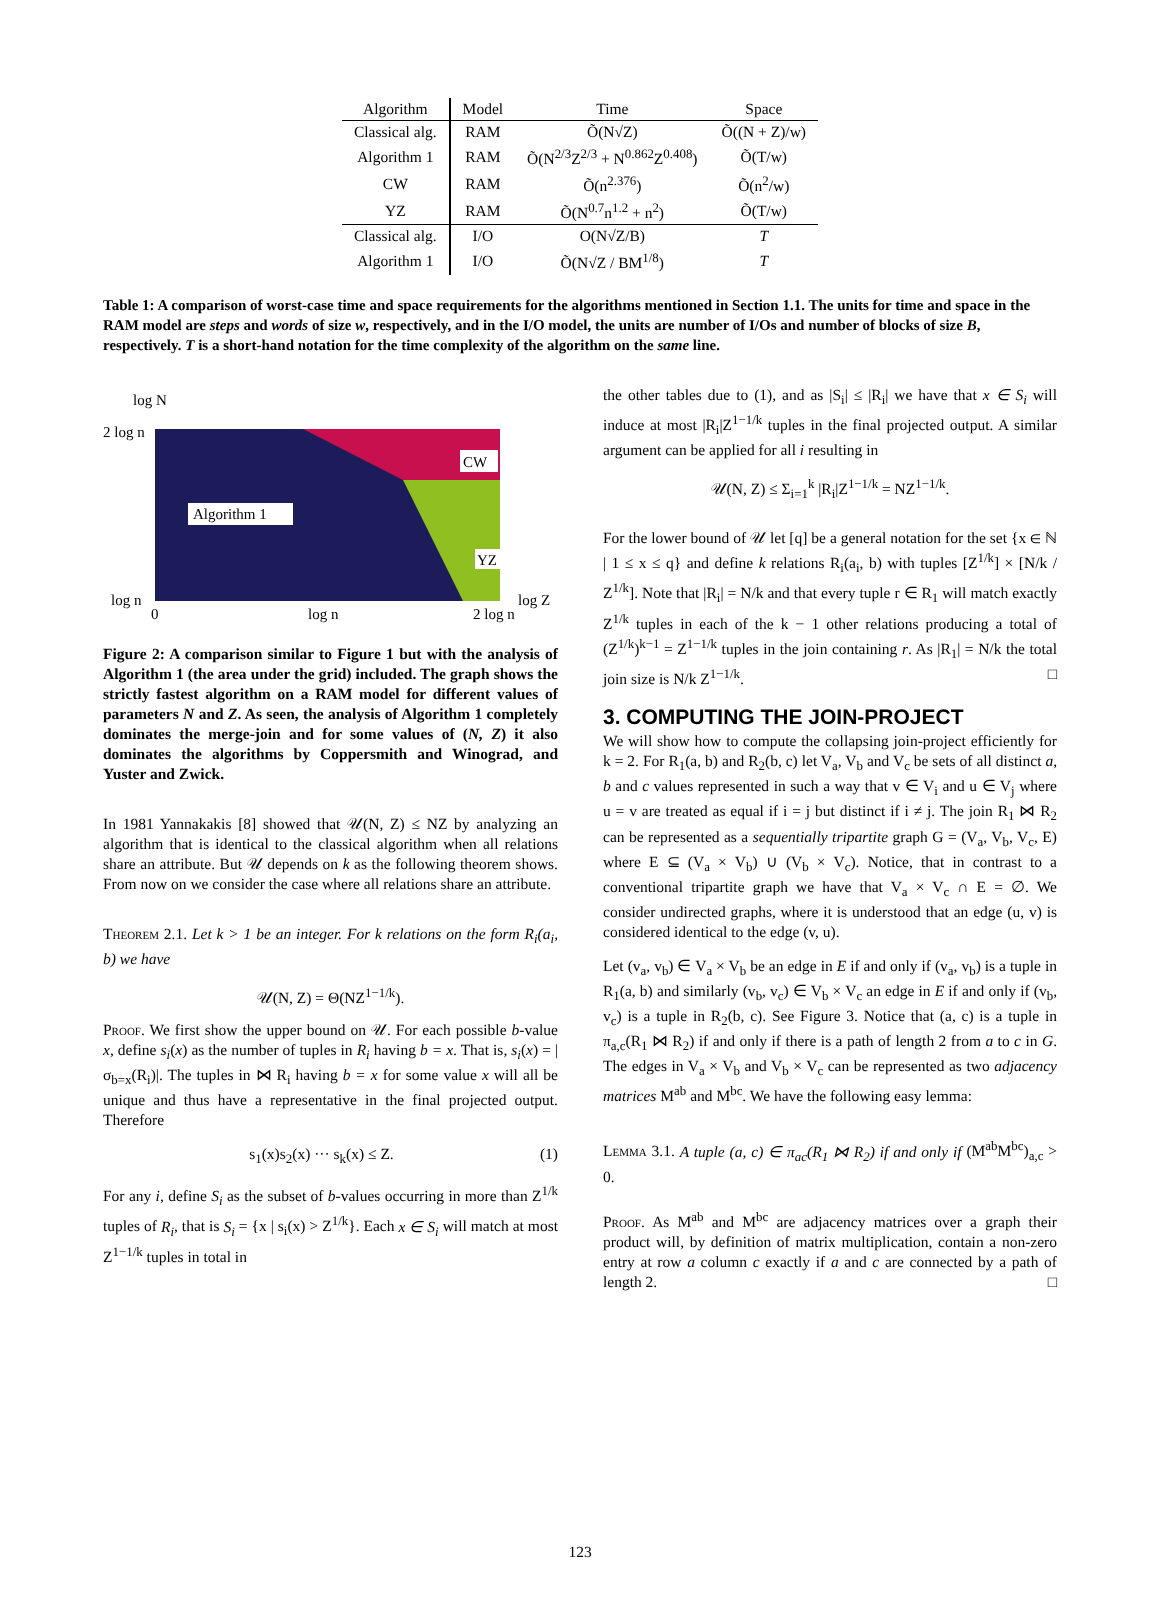| Algorithm | Model | Time | Space |
| --- | --- | --- | --- |
| Classical alg. | RAM | Õ(N√Z) | Õ((N + Z)/w) |
| Algorithm 1 | RAM | Õ(N<sup>2/3</sup>Z<sup>2/3</sup> + N<sup>0.862</sup>Z<sup>0.408</sup>) | Õ(T/w) |
| CW | RAM | Õ(n<sup>2.376</sup>) | Õ(n<sup>2</sup>/w) |
| YZ | RAM | Õ(N<sup>0.7</sup>n<sup>1.2</sup> + n<sup>2</sup>) | Õ(T/w) |
| Classical alg. | I/O | O(N√Z/B) | T |
| Algorithm 1 | I/O | Õ(N√Z / BM<sup>1/8</sup>) | T |
Table 1: A comparison of worst-case time and space requirements for the algorithms mentioned in Section 1.1. The units for time and space in the RAM model are steps and words of size w, respectively, and in the I/O model, the units are number of I/Os and number of blocks of size B, respectively. T is a short-hand notation for the time complexity of the algorithm on the same line.
log N
2 log n
CW
Algorithm 1
YZ
log n
0
log n
2 log n
log Z
Figure 2: A comparison similar to Figure 1 but with the analysis of Algorithm 1 (the area under the grid) included. The graph shows the strictly fastest algorithm on a RAM model for different values of parameters N and Z. As seen, the analysis of Algorithm 1 completely dominates the merge-join and for some values of (N, Z) it also dominates the algorithms by Coppersmith and Winograd, and Yuster and Zwick.
In 1981 Yannakakis [8] showed that 𝒰(N, Z) ≤ NZ by analyzing an algorithm that is identical to the classical algorithm when all relations share an attribute. But 𝒰 depends on k as the following theorem shows. From now on we consider the case where all relations share an attribute.
Theorem 2.1. Let k > 1 be an integer. For k relations on the form R<sub>i</sub>(a<sub>i</sub>, b) we have
𝒰(N, Z) = Θ(NZ<sup>1−1/k</sup>).
Proof. We first show the upper bound on 𝒰. For each possible b-value x, define s<sub>i</sub>(x) as the number of tuples in R<sub>i</sub> having b = x. That is, s<sub>i</sub>(x) = |σ<sub>b=x</sub>(R<sub>i</sub>)|. The tuples in ⋈ R<sub>i</sub> having b = x for some value x will all be unique and thus have a representative in the final projected output. Therefore
s<sub>1</sub>(x)s<sub>2</sub>(x) ··· s<sub>k</sub>(x) ≤ Z. (1)
For any i, define S<sub>i</sub> as the subset of b-values occurring in more than Z<sup>1/k</sup> tuples of R<sub>i</sub>, that is S<sub>i</sub> = {x | s<sub>i</sub>(x) > Z<sup>1/k</sup>}. Each x ∈ S<sub>i</sub> will match at most Z<sup>1−1/k</sup> tuples in total in
the other tables due to (1), and as |S<sub>i</sub>| ≤ |R<sub>i</sub>| we have that x ∈ S<sub>i</sub> will induce at most |R<sub>i</sub>|Z<sup>1−1/k</sup> tuples in the final projected output. A similar argument can be applied for all i resulting in
𝒰(N, Z) ≤ Σ<sub>i=1</sub><sup>k</sup> |R<sub>i</sub>|Z<sup>1−1/k</sup> = NZ<sup>1−1/k</sup>.
For the lower bound of 𝒰 let [q] be a general notation for the set {x ∈ ℕ | 1 ≤ x ≤ q} and define k relations R<sub>i</sub>(a<sub>i</sub>, b) with tuples [Z<sup>1/k</sup>] × [N/k / Z<sup>1/k</sup>]. Note that |R<sub>i</sub>| = N/k and that every tuple r ∈ R<sub>1</sub> will match exactly Z<sup>1/k</sup> tuples in each of the k − 1 other relations producing a total of (Z<sup>1/k</sup>)<sup>k−1</sup> = Z<sup>1−1/k</sup> tuples in the join containing r. As |R<sub>1</sub>| = N/k the total join size is N/k Z<sup>1−1/k</sup>. □
3. COMPUTING THE JOIN-PROJECT
We will show how to compute the collapsing join-project efficiently for k = 2. For R<sub>1</sub>(a, b) and R<sub>2</sub>(b, c) let V<sub>a</sub>, V<sub>b</sub> and V<sub>c</sub> be sets of all distinct a, b and c values represented in such a way that v ∈ V<sub>i</sub> and u ∈ V<sub>j</sub> where u = v are treated as equal if i = j but distinct if i ≠ j. The join R<sub>1</sub> ⋈ R<sub>2</sub> can be represented as a sequentially tripartite graph G = (V<sub>a</sub>, V<sub>b</sub>, V<sub>c</sub>, E) where E ⊆ (V<sub>a</sub> × V<sub>b</sub>) ∪ (V<sub>b</sub> × V<sub>c</sub>). Notice, that in contrast to a conventional tripartite graph we have that V<sub>a</sub> × V<sub>c</sub> ∩ E = ∅. We consider undirected graphs, where it is understood that an edge (u, v) is considered identical to the edge (v, u).
Let (v<sub>a</sub>, v<sub>b</sub>) ∈ V<sub>a</sub> × V<sub>b</sub> be an edge in E if and only if (v<sub>a</sub>, v<sub>b</sub>) is a tuple in R<sub>1</sub>(a, b) and similarly (v<sub>b</sub>, v<sub>c</sub>) ∈ V<sub>b</sub> × V<sub>c</sub> an edge in E if and only if (v<sub>b</sub>, v<sub>c</sub>) is a tuple in R<sub>2</sub>(b, c). See Figure 3. Notice that (a, c) is a tuple in π<sub>a,c</sub>(R<sub>1</sub> ⋈ R<sub>2</sub>) if and only if there is a path of length 2 from a to c in G. The edges in V<sub>a</sub> × V<sub>b</sub> and V<sub>b</sub> × V<sub>c</sub> can be represented as two adjacency matrices M<sup>ab</sup> and M<sup>bc</sup>. We have the following easy lemma:
Lemma 3.1. A tuple (a, c) ∈ π<sub>ac</sub>(R<sub>1</sub> ⋈ R<sub>2</sub>) if and only if (M<sup>ab</sup>M<sup>bc</sup>)<sub>a,c</sub> > 0.
Proof. As M<sup>ab</sup> and M<sup>bc</sup> are adjacency matrices over a graph their product will, by definition of matrix multiplication, contain a non-zero entry at row a column c exactly if a and c are connected by a path of length 2. □
123